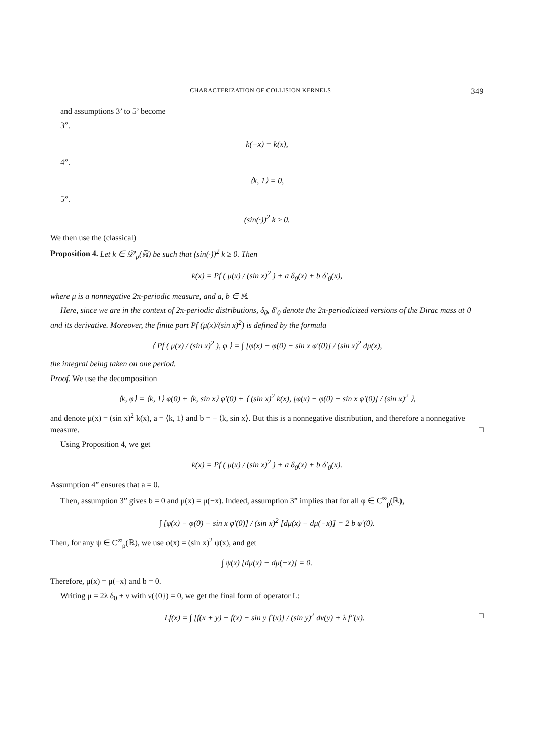CHARACTERIZATION OF COLLISION KERNELS 349
and assumptions 3’ to 5’ become
3”.
k(−x) = k(x),
4”.
⟨k, 1⟩ = 0,
5”.
(sin(·))<sup>2</sup> k ≥ 0.
We then use the (classical)
Proposition 4. Let k ∈ 𝒟′<sub>p</sub>(ℝ) be such that (sin(·))<sup>2</sup> k ≥ 0. Then
k(x) = Pf ( μ(x) / (sin x)<sup>2</sup> ) + a δ<sub>0</sub>(x) + b δ′<sub>0</sub>(x),
where μ is a nonnegative 2π-periodic measure, and a, b ∈ ℝ.
Here, since we are in the context of 2π-periodic distributions, δ<sub>0</sub>, δ′<sub>0</sub> denote the 2π-periodicized versions of the Dirac mass at 0 and its derivative. Moreover, the finite part Pf (μ(x)/(sin x)<sup>2</sup>) is defined by the formula
⟨ Pf ( μ(x) / (sin x)<sup>2</sup> ), φ ⟩ = ∫ [φ(x) − φ(0) − sin x φ′(0)] / (sin x)<sup>2</sup> dμ(x),
the integral being taken on one period.
Proof. We use the decomposition
⟨k, φ⟩ = ⟨k, 1⟩ φ(0) + ⟨k, sin x⟩ φ′(0) + ⟨ (sin x)<sup>2</sup> k(x), [φ(x) − φ(0) − sin x φ′(0)] / (sin x)<sup>2</sup> ⟩,
and denote μ(x) = (sin x)<sup>2</sup> k(x), a = ⟨k, 1⟩ and b = − ⟨k, sin x⟩. But this is a nonnegative distribution, and therefore a nonnegative measure. □
Using Proposition 4, we get
k(x) = Pf ( μ(x) / (sin x)<sup>2</sup> ) + a δ<sub>0</sub>(x) + b δ′<sub>0</sub>(x).
Assumption 4” ensures that a = 0.
Then, assumption 3” gives b = 0 and μ(x) = μ(−x). Indeed, assumption 3” implies that for all φ ∈ C<sup>∞</sup><sub>p</sub>(ℝ),
∫ [φ(x) − φ(0) − sin x φ′(0)] / (sin x)<sup>2</sup> [dμ(x) − dμ(−x)] = 2 b φ′(0).
Then, for any ψ ∈ C<sup>∞</sup><sub>p</sub>(ℝ), we use φ(x) = (sin x)<sup>2</sup> ψ(x), and get
∫ ψ(x) [dμ(x) − dμ(−x)] = 0.
Therefore, μ(x) = μ(−x) and b = 0.
Writing μ = 2λ δ<sub>0</sub> + ν with ν({0}) = 0, we get the final form of operator L:
Lf(x) = ∫ [f(x + y) − f(x) − sin y f′(x)] / (sin y)<sup>2</sup> dν(y) + λ f″(x). □